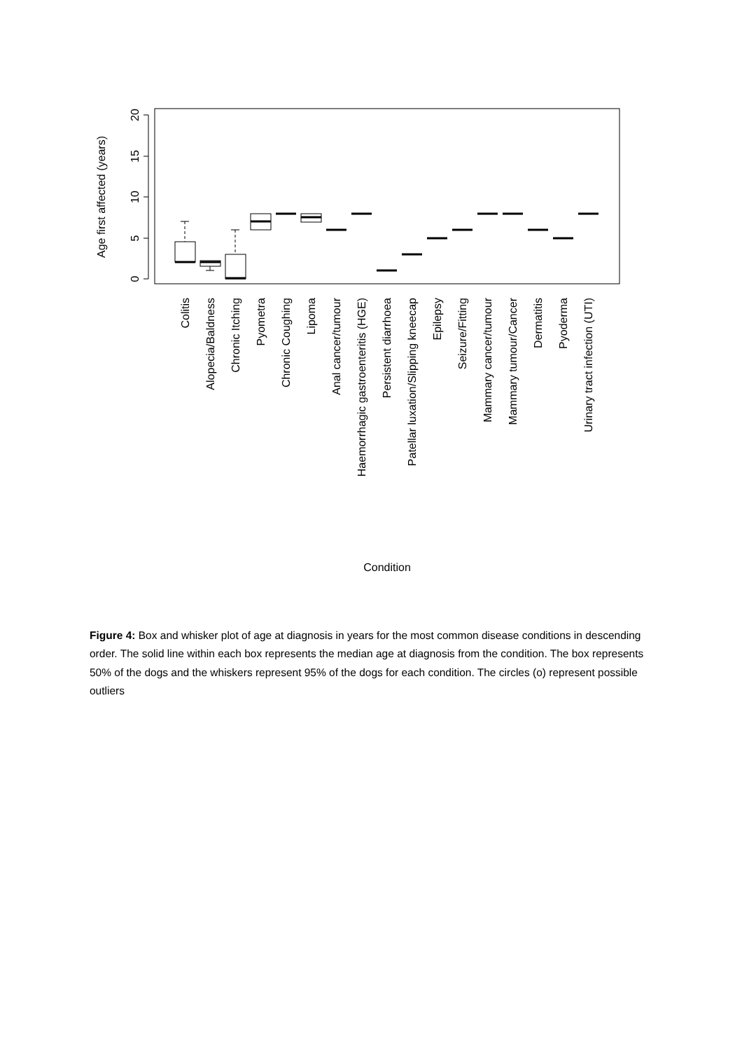20
15
10
5
0
Age first affected (years)
Colitis
Alopecia/Baldness
Chronic Itching
Pyometra
Chronic Coughing
Lipoma
Anal cancer/tumour
Haemorrhagic gastroenteritis (HGE)
Persistent diarrhoea
Patellar luxation/Slipping kneecap
Epilepsy
Seizure/Fitting
Mammary cancer/tumour
Mammary tumour/Cancer
Dermatitis
Pyoderma
Urinary tract infection (UTI)
Condition
Figure 4: Box and whisker plot of age at diagnosis in years for the most common disease conditions in descending order. The solid line within each box represents the median age at diagnosis from the condition. The box represents 50% of the dogs and the whiskers represent 95% of the dogs for each condition. The circles (o) represent possible outliers